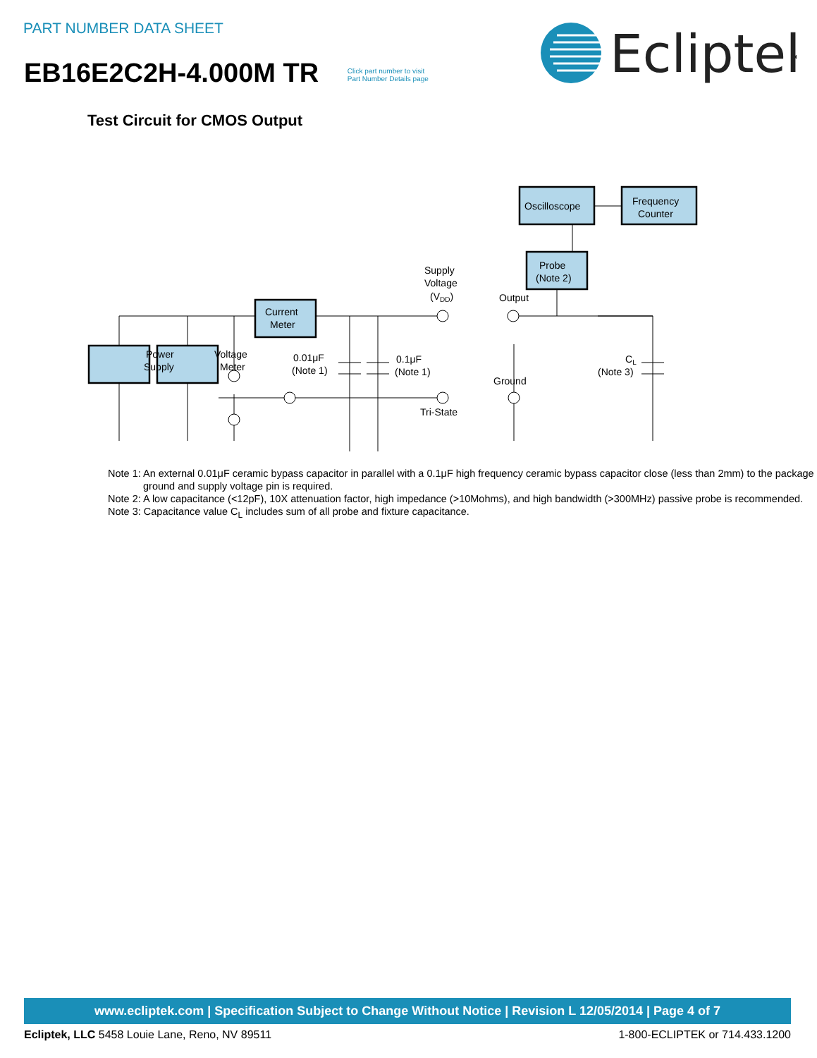PART NUMBER DATA SHEET
EB16E2C2H-4.000M TR Click part number to visit
Part Number Details page
Ecliptek
Test Circuit for CMOS Output
Power
Supply
Voltage
Meter
Current
Meter
Oscilloscope
Frequency
Counter
Probe
(Note 2)
Supply
Voltage
(VDD)
Output
0.01μF
(Note 1)
0.1μF
(Note 1)
Ground
Tri-State
CL
(Note 3)
Note 1: An external 0.01μF ceramic bypass capacitor in parallel with a 0.1μF high frequency ceramic bypass capacitor close (less than 2mm) to the package ground and supply voltage pin is required.
Note 2: A low capacitance (<12pF), 10X attenuation factor, high impedance (>10Mohms), and high bandwidth (>300MHz) passive probe is recommended.
Note 3: Capacitance value C<sub>L</sub> includes sum of all probe and fixture capacitance.
www.ecliptek.com | Specification Subject to Change Without Notice | Revision L 12/05/2014 | Page 4 of 7
Ecliptek, LLC 5458 Louie Lane, Reno, NV 89511 1-800-ECLIPTEK or 714.433.1200